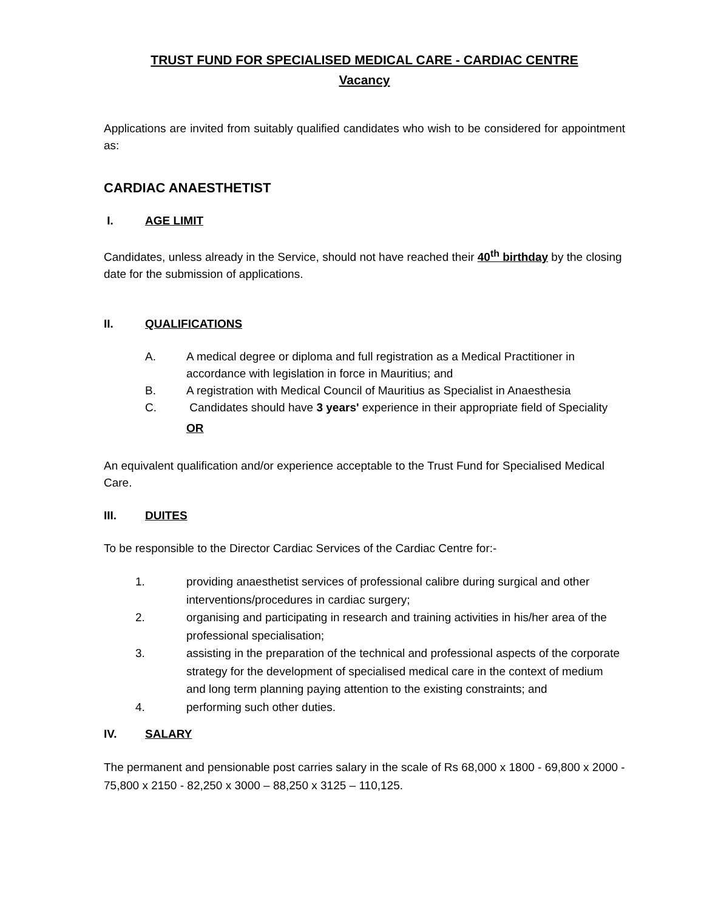TRUST FUND FOR SPECIALISED MEDICAL CARE - CARDIAC CENTRE
Vacancy
Applications are invited from suitably qualified candidates who wish to be considered for appointment as:
CARDIAC ANAESTHETIST
I. AGE LIMIT
Candidates, unless already in the Service, should not have reached their 40<sup>th</sup> birthday by the closing date for the submission of applications.
II. QUALIFICATIONS
A. A medical degree or diploma and full registration as a Medical Practitioner in accordance with legislation in force in Mauritius; and
B. A registration with Medical Council of Mauritius as Specialist in Anaesthesia
C. Candidates should have 3 years' experience in their appropriate field of Speciality
OR
An equivalent qualification and/or experience acceptable to the Trust Fund for Specialised Medical Care.
III. DUITES
To be responsible to the Director Cardiac Services of the Cardiac Centre for:-
1. providing anaesthetist services of professional calibre during surgical and other interventions/procedures in cardiac surgery;
2. organising and participating in research and training activities in his/her area of the professional specialisation;
3. assisting in the preparation of the technical and professional aspects of the corporate strategy for the development of specialised medical care in the context of medium and long term planning paying attention to the existing constraints; and
4. performing such other duties.
IV. SALARY
The permanent and pensionable post carries salary in the scale of Rs 68,000 x 1800 - 69,800 x 2000 - 75,800 x 2150 - 82,250 x 3000 – 88,250 x 3125 – 110,125.